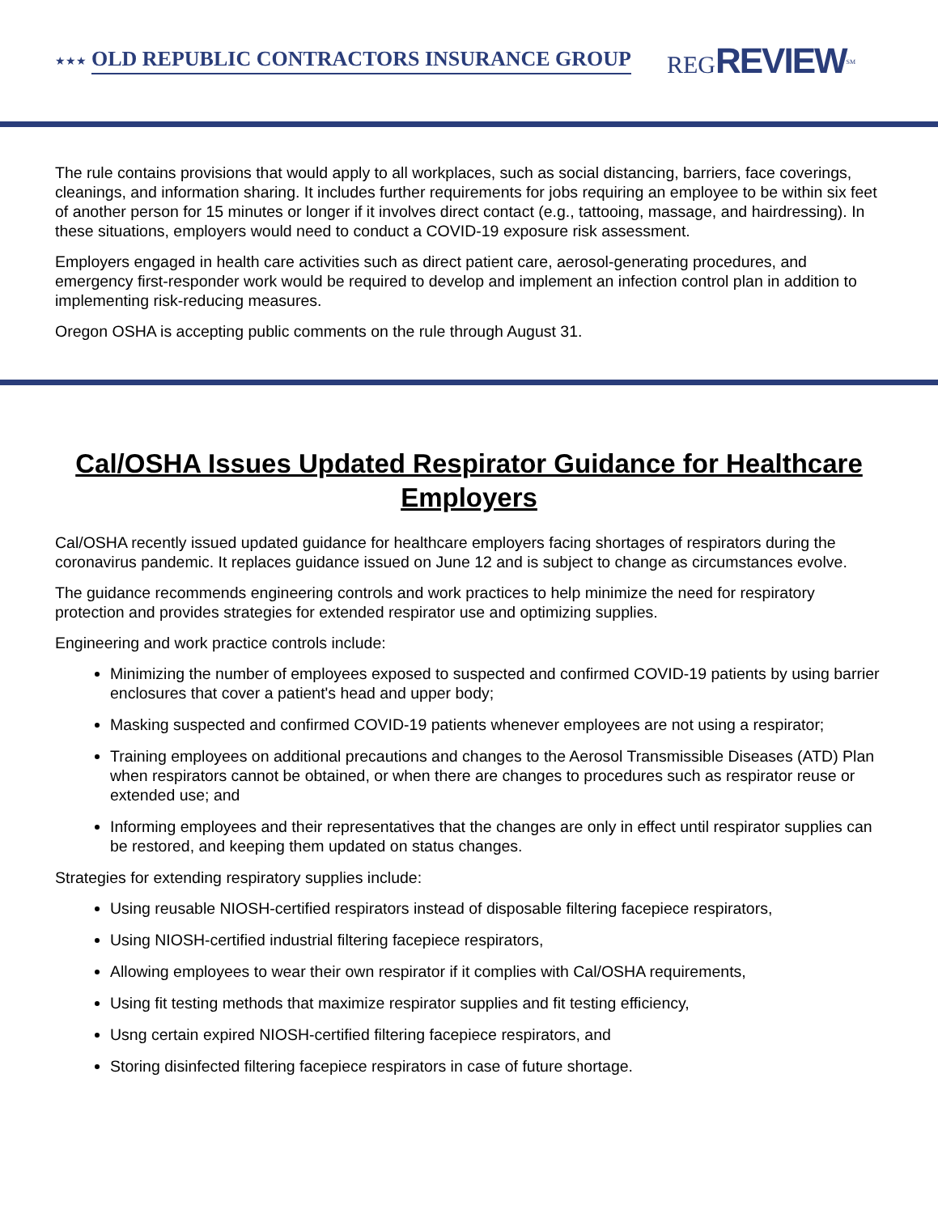★★★ OLD REPUBLIC CONTRACTORS INSURANCE GROUP REGREVIEW<sup>SM</sup>
The rule contains provisions that would apply to all workplaces, such as social distancing, barriers, face coverings, cleanings, and information sharing. It includes further requirements for jobs requiring an employee to be within six feet of another person for 15 minutes or longer if it involves direct contact (e.g., tattooing, massage, and hairdressing). In these situations, employers would need to conduct a COVID-19 exposure risk assessment.
Employers engaged in health care activities such as direct patient care, aerosol-generating procedures, and emergency first-responder work would be required to develop and implement an infection control plan in addition to implementing risk-reducing measures.
Oregon OSHA is accepting public comments on the rule through August 31.
Cal/OSHA Issues Updated Respirator Guidance for Healthcare Employers
Cal/OSHA recently issued updated guidance for healthcare employers facing shortages of respirators during the coronavirus pandemic. It replaces guidance issued on June 12 and is subject to change as circumstances evolve.
The guidance recommends engineering controls and work practices to help minimize the need for respiratory protection and provides strategies for extended respirator use and optimizing supplies.
Engineering and work practice controls include:
Minimizing the number of employees exposed to suspected and confirmed COVID-19 patients by using barrier enclosures that cover a patient's head and upper body;
Masking suspected and confirmed COVID-19 patients whenever employees are not using a respirator;
Training employees on additional precautions and changes to the Aerosol Transmissible Diseases (ATD) Plan when respirators cannot be obtained, or when there are changes to procedures such as respirator reuse or extended use; and
Informing employees and their representatives that the changes are only in effect until respirator supplies can be restored, and keeping them updated on status changes.
Strategies for extending respiratory supplies include:
Using reusable NIOSH-certified respirators instead of disposable filtering facepiece respirators,
Using NIOSH-certified industrial filtering facepiece respirators,
Allowing employees to wear their own respirator if it complies with Cal/OSHA requirements,
Using fit testing methods that maximize respirator supplies and fit testing efficiency,
Usng certain expired NIOSH-certified filtering facepiece respirators, and
Storing disinfected filtering facepiece respirators in case of future shortage.